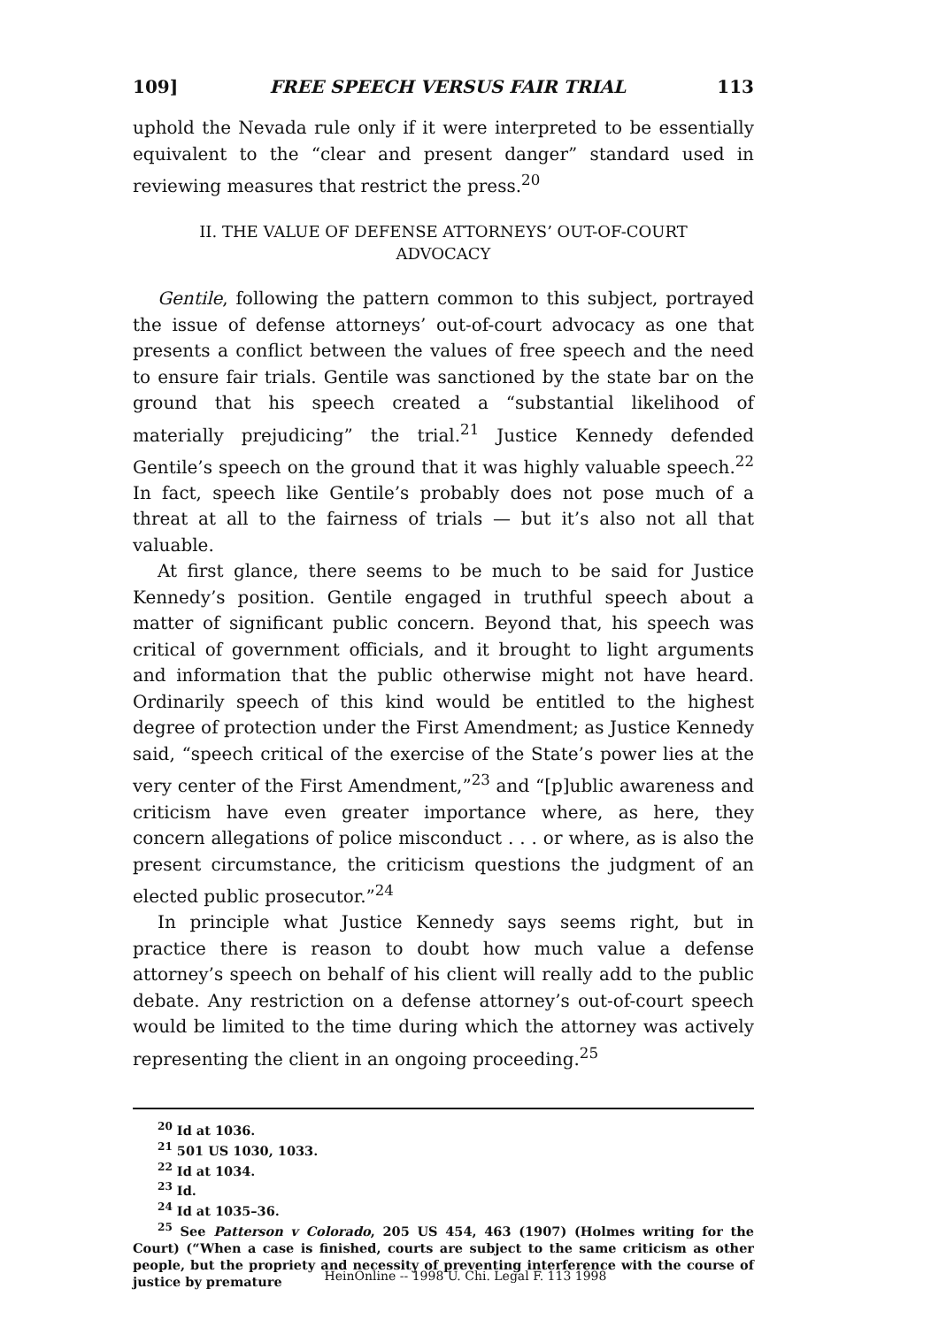109] FREE SPEECH VERSUS FAIR TRIAL 113
uphold the Nevada rule only if it were interpreted to be essentially equivalent to the “clear and present danger” standard used in reviewing measures that restrict the press.<sup>20</sup>
II. THE VALUE OF DEFENSE ATTORNEYS’ OUT-OF-COURT ADVOCACY
Gentile, following the pattern common to this subject, portrayed the issue of defense attorneys’ out-of-court advocacy as one that presents a conflict between the values of free speech and the need to ensure fair trials. Gentile was sanctioned by the state bar on the ground that his speech created a “substantial likelihood of materially prejudicing” the trial.<sup>21</sup> Justice Kennedy defended Gentile’s speech on the ground that it was highly valuable speech.<sup>22</sup> In fact, speech like Gentile’s probably does not pose much of a threat at all to the fairness of trials — but it’s also not all that valuable.
At first glance, there seems to be much to be said for Justice Kennedy’s position. Gentile engaged in truthful speech about a matter of significant public concern. Beyond that, his speech was critical of government officials, and it brought to light arguments and information that the public otherwise might not have heard. Ordinarily speech of this kind would be entitled to the highest degree of protection under the First Amendment; as Justice Kennedy said, “speech critical of the exercise of the State’s power lies at the very center of the First Amendment,”<sup>23</sup> and “[p]ublic awareness and criticism have even greater importance where, as here, they concern allegations of police misconduct . . . or where, as is also the present circumstance, the criticism questions the judgment of an elected public prosecutor.”<sup>24</sup>
In principle what Justice Kennedy says seems right, but in practice there is reason to doubt how much value a defense attorney’s speech on behalf of his client will really add to the public debate. Any restriction on a defense attorney’s out-of-court speech would be limited to the time during which the attorney was actively representing the client in an ongoing proceeding.<sup>25</sup>
<sup>20</sup> Id at 1036.
<sup>21</sup> 501 US 1030, 1033.
<sup>22</sup> Id at 1034.
<sup>23</sup> Id.
<sup>24</sup> Id at 1035–36.
<sup>25</sup> See Patterson v Colorado, 205 US 454, 463 (1907) (Holmes writing for the Court) (“When a case is finished, courts are subject to the same criticism as other people, but the propriety and necessity of preventing interference with the course of justice by premature
HeinOnline -- 1998 U. Chi. Legal F. 113 1998